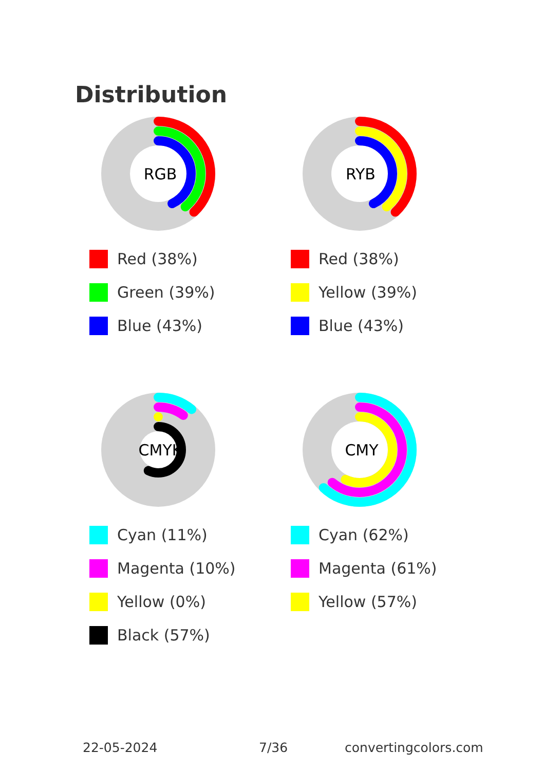Distribution
RGB
Red (38%)
Green (39%)
Blue (43%)
RYB
Red (38%)
Yellow (39%)
Blue (43%)
CMYK
Cyan (11%)
Magenta (10%)
Yellow (0%)
Black (57%)
CMY
Cyan (62%)
Magenta (61%)
Yellow (57%)
22-05-2024 7/36 convertingcolors.com